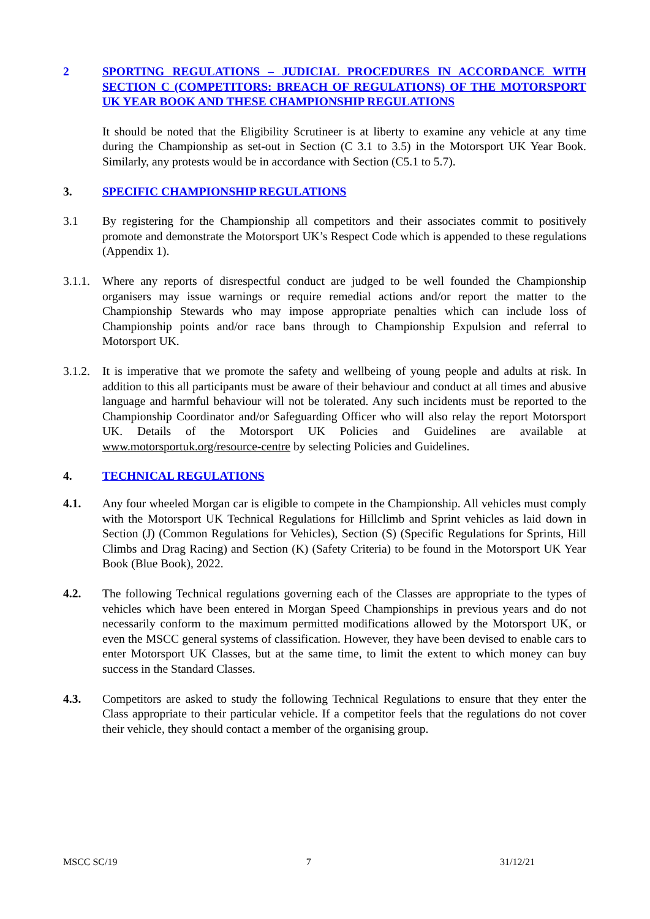2 SPORTING REGULATIONS – JUDICIAL PROCEDURES IN ACCORDANCE WITH SECTION C (COMPETITORS: BREACH OF REGULATIONS) OF THE MOTORSPORT UK YEAR BOOK AND THESE CHAMPIONSHIP REGULATIONS
It should be noted that the Eligibility Scrutineer is at liberty to examine any vehicle at any time during the Championship as set-out in Section (C 3.1 to 3.5) in the Motorsport UK Year Book. Similarly, any protests would be in accordance with Section (C5.1 to 5.7).
3. SPECIFIC CHAMPIONSHIP REGULATIONS
3.1 By registering for the Championship all competitors and their associates commit to positively promote and demonstrate the Motorsport UK’s Respect Code which is appended to these regulations (Appendix 1).
3.1.1.
Where any reports of disrespectful conduct are judged to be well founded the Championship organisers may issue warnings or require remedial actions and/or report the matter to the Championship Stewards who may impose appropriate penalties which can include loss of Championship points and/or race bans through to Championship Expulsion and referral to Motorsport UK.
3.1.2.
It is imperative that we promote the safety and wellbeing of young people and adults at risk. In addition to this all participants must be aware of their behaviour and conduct at all times and abusive language and harmful behaviour will not be tolerated. Any such incidents must be reported to the Championship Coordinator and/or Safeguarding Officer who will also relay the report Motorsport UK. Details of the Motorsport UK Policies and Guidelines are available at www.motorsportuk.org/resource-centre by selecting Policies and Guidelines.
4. TECHNICAL REGULATIONS
4.1. Any four wheeled Morgan car is eligible to compete in the Championship. All vehicles must comply with the Motorsport UK Technical Regulations for Hillclimb and Sprint vehicles as laid down in Section (J) (Common Regulations for Vehicles), Section (S) (Specific Regulations for Sprints, Hill Climbs and Drag Racing) and Section (K) (Safety Criteria) to be found in the Motorsport UK Year Book (Blue Book), 2022.
4.2. The following Technical regulations governing each of the Classes are appropriate to the types of vehicles which have been entered in Morgan Speed Championships in previous years and do not necessarily conform to the maximum permitted modifications allowed by the Motorsport UK, or even the MSCC general systems of classification. However, they have been devised to enable cars to enter Motorsport UK Classes, but at the same time, to limit the extent to which money can buy success in the Standard Classes.
4.3. Competitors are asked to study the following Technical Regulations to ensure that they enter the Class appropriate to their particular vehicle. If a competitor feels that the regulations do not cover their vehicle, they should contact a member of the organising group.
MSCC SC/19 7 31/12/21